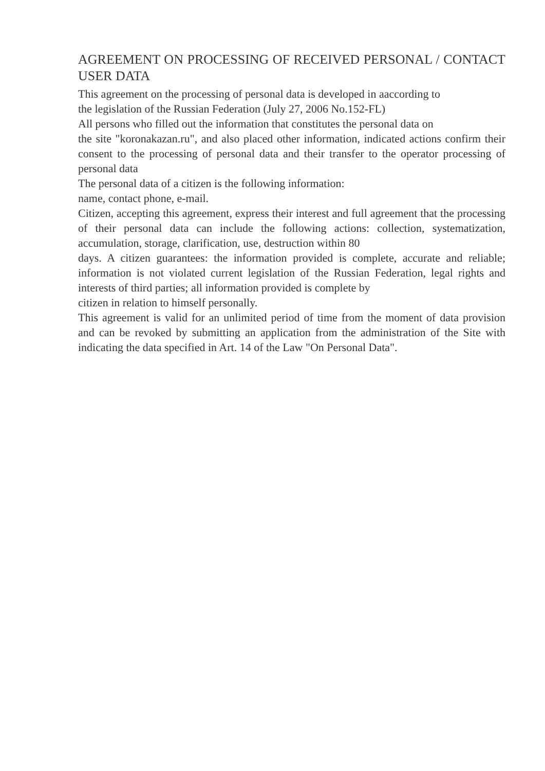AGREEMENT ON PROCESSING OF RECEIVED PERSONAL / CONTACT USER DATA
This agreement on the processing of personal data is developed in aaccording to
the legislation of the Russian Federation (July 27, 2006 No.152-FL)
All persons who filled out the information that constitutes the personal data on
the site "koronakazan.ru", and also placed other information, indicated actions confirm their consent to the processing of personal data and their transfer to the operator processing of personal data
The personal data of a citizen is the following information:
name, contact phone, e-mail.
Citizen, accepting this agreement, express their interest and full agreement that the processing of their personal data can include the following actions: collection, systematization, accumulation, storage, clarification, use, destruction within 80
days. A citizen guarantees: the information provided is complete, accurate and reliable; information is not violated current legislation of the Russian Federation, legal rights and interests of third parties; all information provided is complete by
citizen in relation to himself personally.
This agreement is valid for an unlimited period of time from the moment of data provision and can be revoked by submitting an application from the administration of the Site with indicating the data specified in Art. 14 of the Law "On Personal Data".